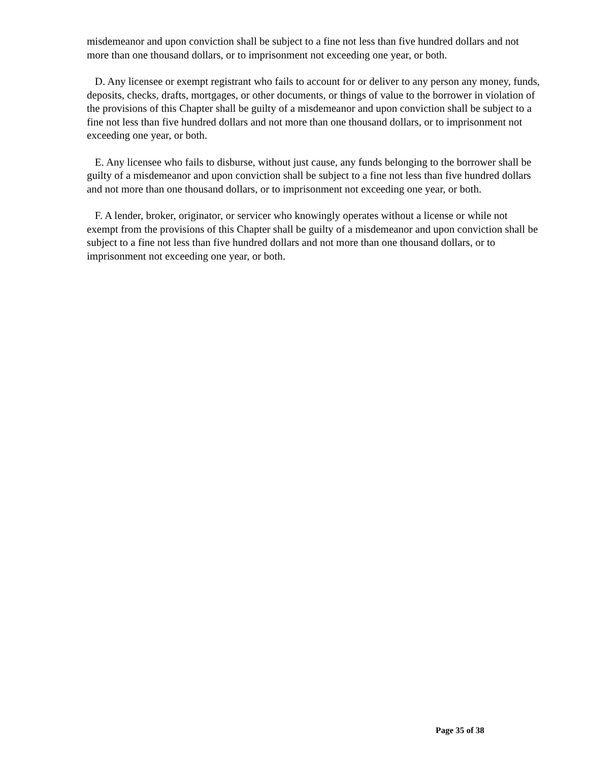misdemeanor and upon conviction shall be subject to a fine not less than five hundred dollars and not more than one thousand dollars, or to imprisonment not exceeding one year, or both.
D. Any licensee or exempt registrant who fails to account for or deliver to any person any money, funds, deposits, checks, drafts, mortgages, or other documents, or things of value to the borrower in violation of the provisions of this Chapter shall be guilty of a misdemeanor and upon conviction shall be subject to a fine not less than five hundred dollars and not more than one thousand dollars, or to imprisonment not exceeding one year, or both.
E. Any licensee who fails to disburse, without just cause, any funds belonging to the borrower shall be guilty of a misdemeanor and upon conviction shall be subject to a fine not less than five hundred dollars and not more than one thousand dollars, or to imprisonment not exceeding one year, or both.
F. A lender, broker, originator, or servicer who knowingly operates without a license or while not exempt from the provisions of this Chapter shall be guilty of a misdemeanor and upon conviction shall be subject to a fine not less than five hundred dollars and not more than one thousand dollars, or to imprisonment not exceeding one year, or both.
Page 35 of 38